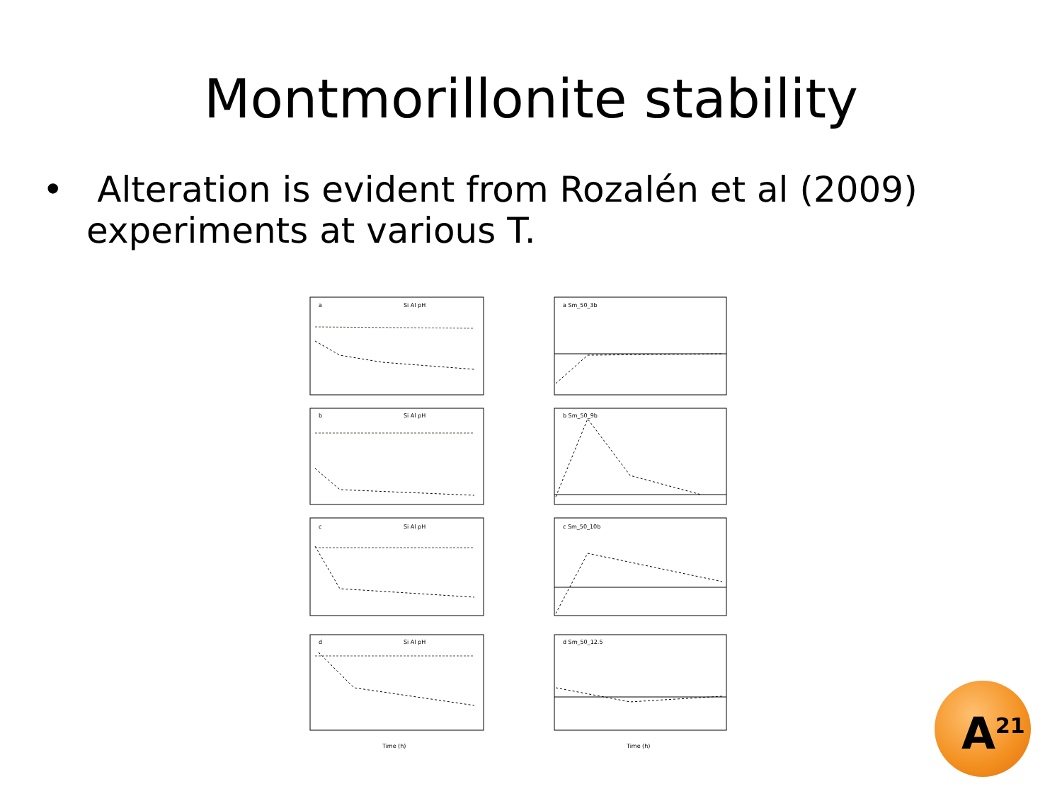Montmorillonite stability
• Alteration is evident from Rozalén et al (2009) experiments at various T.
a
a Sm_50_3b
b
b Sm_50_9b
c
c Sm_50_10b
d
d Sm_50_12.5
Si Al pH
Si Al pH
Si Al pH
Si Al pH
Time (h)
Time (h)
A<sup>21</sup>